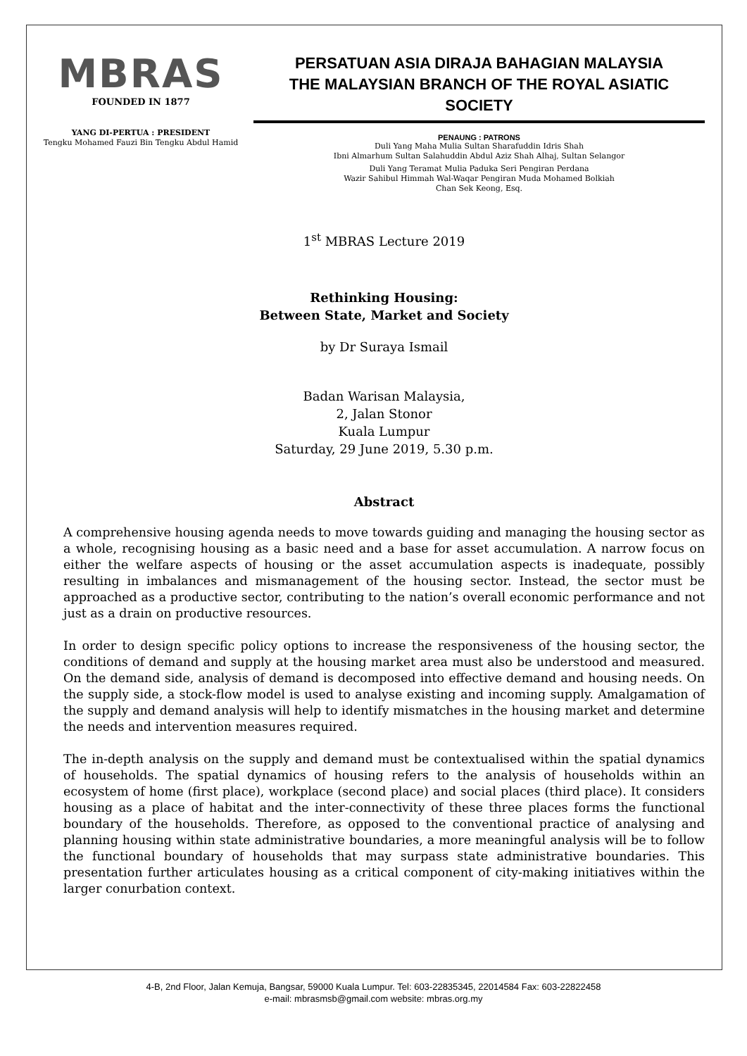MBRAS
FOUNDED IN 1877
YANG DI-PERTUA : PRESIDENT
Tengku Mohamed Fauzi Bin Tengku Abdul Hamid
PERSATUAN ASIA DIRAJA BAHAGIAN MALAYSIA
THE MALAYSIAN BRANCH OF THE ROYAL ASIATIC SOCIETY
PENAUNG : PATRONS
Duli Yang Maha Mulia Sultan Sharafuddin Idris Shah
Ibni Almarhum Sultan Salahuddin Abdul Aziz Shah Alhaj, Sultan Selangor
Duli Yang Teramat Mulia Paduka Seri Pengiran Perdana
Wazir Sahibul Himmah Wal-Waqar Pengiran Muda Mohamed Bolkiah
Chan Sek Keong, Esq.
1<sup>st</sup> MBRAS Lecture 2019
Rethinking Housing:
Between State, Market and Society
by Dr Suraya Ismail
Badan Warisan Malaysia,
2, Jalan Stonor
Kuala Lumpur
Saturday, 29 June 2019, 5.30 p.m.
Abstract
A comprehensive housing agenda needs to move towards guiding and managing the housing sector as a whole, recognising housing as a basic need and a base for asset accumulation. A narrow focus on either the welfare aspects of housing or the asset accumulation aspects is inadequate, possibly resulting in imbalances and mismanagement of the housing sector. Instead, the sector must be approached as a productive sector, contributing to the nation’s overall economic performance and not just as a drain on productive resources.
In order to design specific policy options to increase the responsiveness of the housing sector, the conditions of demand and supply at the housing market area must also be understood and measured. On the demand side, analysis of demand is decomposed into effective demand and housing needs. On the supply side, a stock-flow model is used to analyse existing and incoming supply. Amalgamation of the supply and demand analysis will help to identify mismatches in the housing market and determine the needs and intervention measures required.
The in-depth analysis on the supply and demand must be contextualised within the spatial dynamics of households. The spatial dynamics of housing refers to the analysis of households within an ecosystem of home (first place), workplace (second place) and social places (third place). It considers housing as a place of habitat and the inter-connectivity of these three places forms the functional boundary of the households. Therefore, as opposed to the conventional practice of analysing and planning housing within state administrative boundaries, a more meaningful analysis will be to follow the functional boundary of households that may surpass state administrative boundaries. This presentation further articulates housing as a critical component of city-making initiatives within the larger conurbation context.
4-B, 2nd Floor, Jalan Kemuja, Bangsar, 59000 Kuala Lumpur. Tel: 603-22835345, 22014584 Fax: 603-22822458
e-mail: mbrasmsb@gmail.com website: mbras.org.my